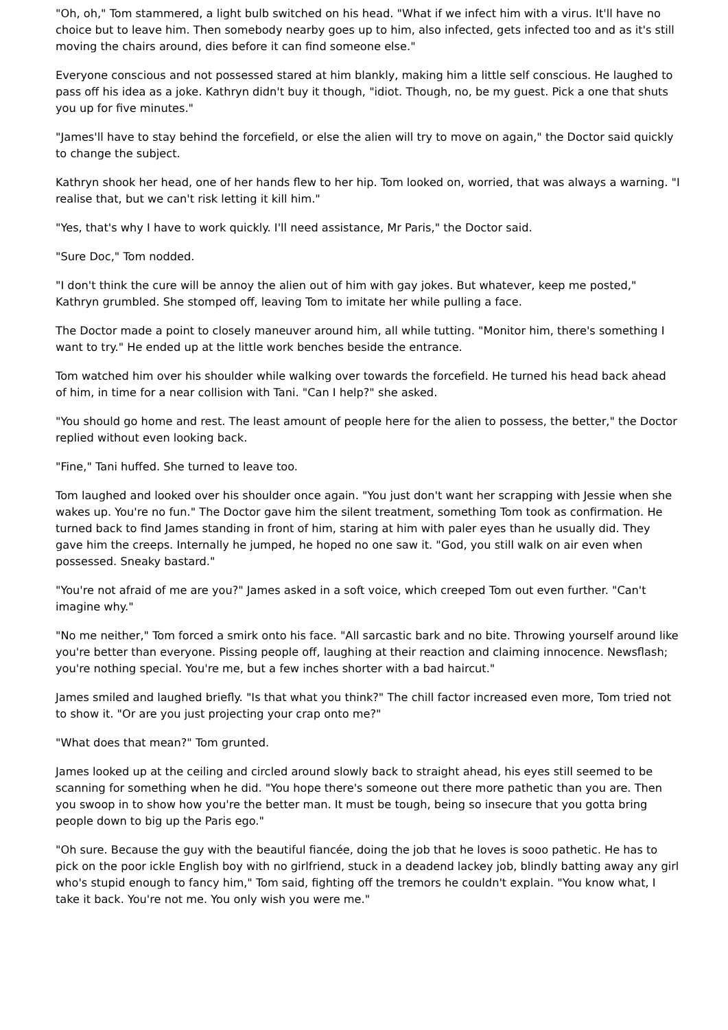"Oh, oh," Tom stammered, a light bulb switched on his head. "What if we infect him with a virus. It'll have no choice but to leave him. Then somebody nearby goes up to him, also infected, gets infected too and as it's still moving the chairs around, dies before it can find someone else."
Everyone conscious and not possessed stared at him blankly, making him a little self conscious. He laughed to pass off his idea as a joke. Kathryn didn't buy it though, "idiot. Though, no, be my guest. Pick a one that shuts you up for five minutes."
"James'll have to stay behind the forcefield, or else the alien will try to move on again," the Doctor said quickly to change the subject.
Kathryn shook her head, one of her hands flew to her hip. Tom looked on, worried, that was always a warning. "I realise that, but we can't risk letting it kill him."
"Yes, that's why I have to work quickly. I'll need assistance, Mr Paris," the Doctor said.
"Sure Doc," Tom nodded.
"I don't think the cure will be annoy the alien out of him with gay jokes. But whatever, keep me posted," Kathryn grumbled. She stomped off, leaving Tom to imitate her while pulling a face.
The Doctor made a point to closely maneuver around him, all while tutting. "Monitor him, there's something I want to try." He ended up at the little work benches beside the entrance.
Tom watched him over his shoulder while walking over towards the forcefield. He turned his head back ahead of him, in time for a near collision with Tani. "Can I help?" she asked.
"You should go home and rest. The least amount of people here for the alien to possess, the better," the Doctor replied without even looking back.
"Fine," Tani huffed. She turned to leave too.
Tom laughed and looked over his shoulder once again. "You just don't want her scrapping with Jessie when she wakes up. You're no fun." The Doctor gave him the silent treatment, something Tom took as confirmation. He turned back to find James standing in front of him, staring at him with paler eyes than he usually did. They gave him the creeps. Internally he jumped, he hoped no one saw it. "God, you still walk on air even when possessed. Sneaky bastard."
"You're not afraid of me are you?" James asked in a soft voice, which creeped Tom out even further. "Can't imagine why."
"No me neither," Tom forced a smirk onto his face. "All sarcastic bark and no bite. Throwing yourself around like you're better than everyone. Pissing people off, laughing at their reaction and claiming innocence. Newsflash; you're nothing special. You're me, but a few inches shorter with a bad haircut."
James smiled and laughed briefly. "Is that what you think?" The chill factor increased even more, Tom tried not to show it. "Or are you just projecting your crap onto me?"
"What does that mean?" Tom grunted.
James looked up at the ceiling and circled around slowly back to straight ahead, his eyes still seemed to be scanning for something when he did. "You hope there's someone out there more pathetic than you are. Then you swoop in to show how you're the better man. It must be tough, being so insecure that you gotta bring people down to big up the Paris ego."
"Oh sure. Because the guy with the beautiful fiancée, doing the job that he loves is sooo pathetic. He has to pick on the poor ickle English boy with no girlfriend, stuck in a deadend lackey job, blindly batting away any girl who's stupid enough to fancy him," Tom said, fighting off the tremors he couldn't explain. "You know what, I take it back. You're not me. You only wish you were me."